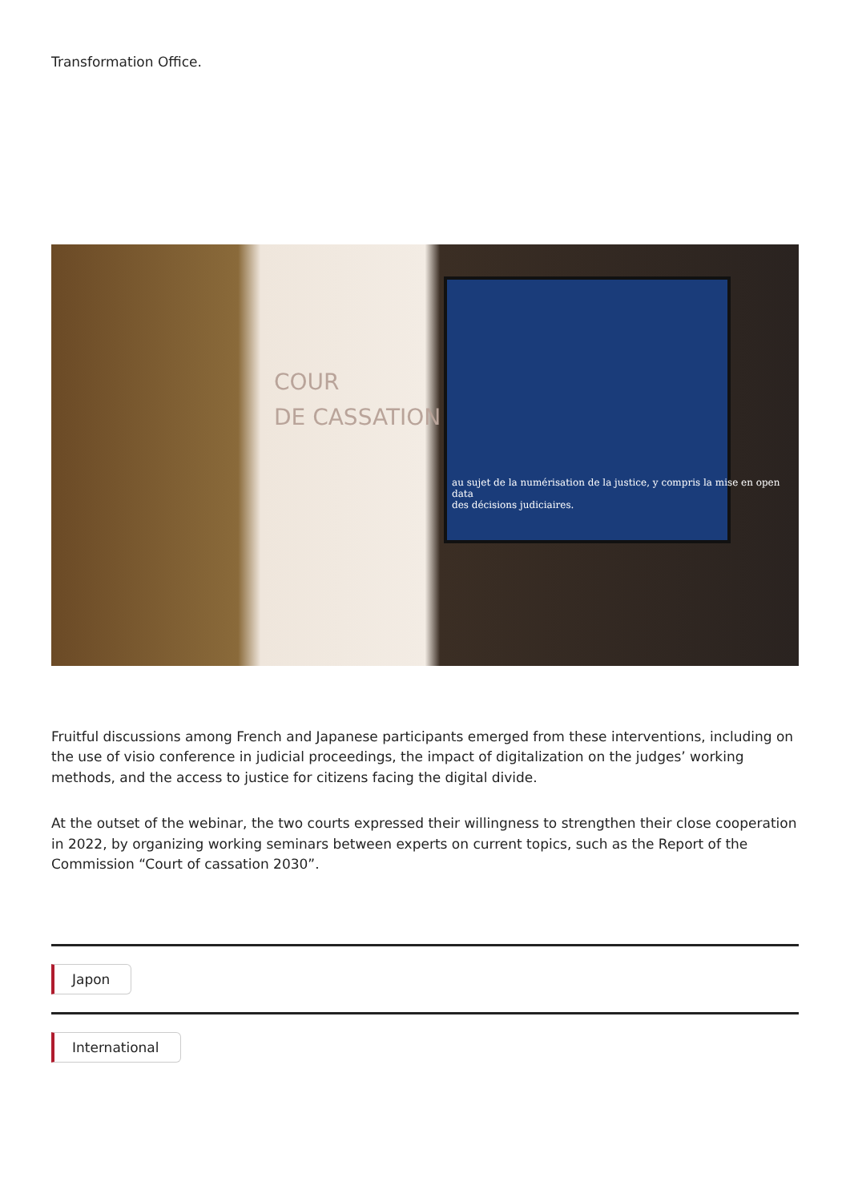Transformation Office.
COUR
DE CASSATION
au sujet de la numérisation de la justice, y compris la mise en open data
des décisions judiciaires.
Fruitful discussions among French and Japanese participants emerged from these interventions, including on the use of visio conference in judicial proceedings, the impact of digitalization on the judges’ working methods, and the access to justice for citizens facing the digital divide.
At the outset of the webinar, the two courts expressed their willingness to strengthen their close cooperation in 2022, by organizing working seminars between experts on current topics, such as the Report of the Commission “Court of cassation 2030”.
Japon International